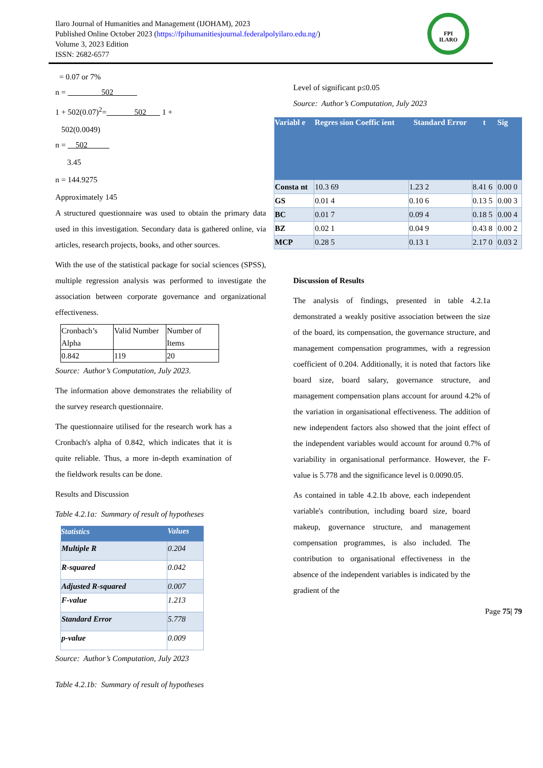Ilaro Journal of Humanities and Management (IJOHAM), 2023
Published Online October 2023 (https://fpihumanitiesjournal.federalpolyilaro.edu.ng/)
Volume 3, 2023 Edition
ISSN: 2682-6577
FPI
ILARO
= 0.07 or 7%
n = 502
1 + 502(0.07)<sup>2</sup>= 502 1 +
502(0.0049)
n = 502
3.45
n = 144.9275
Approximately 145
A structured questionnaire was used to obtain the primary data used in this investigation. Secondary data is gathered online, via articles, research projects, books, and other sources.
With the use of the statistical package for social sciences (SPSS), multiple regression analysis was performed to investigate the association between corporate governance and organizational effectiveness.
| Cronbach’s Alpha | Valid Number | Number of Items |
| 0.842 | 119 | 20 |
Source: Author’s Computation, July 2023.
The information above demonstrates the reliability of the survey research questionnaire.
The questionnaire utilised for the research work has a Cronbach's alpha of 0.842, which indicates that it is quite reliable. Thus, a more in-depth examination of the fieldwork results can be done.
Results and Discussion
Table 4.2.1a: Summary of result of hypotheses
| Statistics | Values |
| --- | --- |
| Multiple R | 0.204 |
| R-squared | 0.042 |
| Adjusted R-squared | 0.007 |
| F-value | 1.213 |
| Standard Error | 5.778 |
| p-value | 0.009 |
Source: Author’s Computation, July 2023
Table 4.2.1b: Summary of result of hypotheses
Level of significant p≤0.05
Source: Author’s Computation, July 2023
| Variabl e | Regres sion Coeffic ient | Standard Error | t | Sig |
| --- | --- | --- | --- | --- |
| Consta nt | 10.3 69 | 1.23 2 | 8.41 6 | 0.00 0 |
| GS | 0.01 4 | 0.10 6 | 0.13 5 | 0.00 3 |
| BC | 0.01 7 | 0.09 4 | 0.18 5 | 0.00 4 |
| BZ | 0.02 1 | 0.04 9 | 0.43 8 | 0.00 2 |
| MCP | 0.28 5 | 0.13 1 | 2.17 0 | 0.03 2 |
Discussion of Results
The analysis of findings, presented in table 4.2.1a demonstrated a weakly positive association between the size of the board, its compensation, the governance structure, and management compensation programmes, with a regression coefficient of 0.204. Additionally, it is noted that factors like board size, board salary, governance structure, and management compensation plans account for around 4.2% of the variation in organisational effectiveness. The addition of new independent factors also showed that the joint effect of the independent variables would account for around 0.7% of variability in organisational performance. However, the F-value is 5.778 and the significance level is 0.0090.05.
As contained in table 4.2.1b above, each independent variable's contribution, including board size, board makeup, governance structure, and management compensation programmes, is also included. The contribution to organisational effectiveness in the absence of the independent variables is indicated by the gradient of the
Page 75| 79